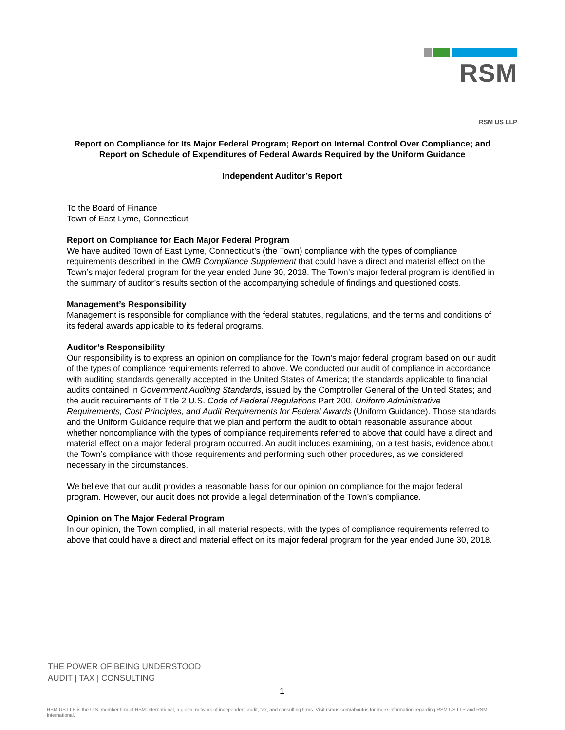RSM
RSM US LLP
Report on Compliance for Its Major Federal Program; Report on Internal Control Over Compliance; and Report on Schedule of Expenditures of Federal Awards Required by the Uniform Guidance
Independent Auditor’s Report
To the Board of Finance
Town of East Lyme, Connecticut
Report on Compliance for Each Major Federal Program
We have audited Town of East Lyme, Connecticut’s (the Town) compliance with the types of compliance requirements described in the OMB Compliance Supplement that could have a direct and material effect on the Town’s major federal program for the year ended June 30, 2018. The Town’s major federal program is identified in the summary of auditor’s results section of the accompanying schedule of findings and questioned costs.
Management’s Responsibility
Management is responsible for compliance with the federal statutes, regulations, and the terms and conditions of its federal awards applicable to its federal programs.
Auditor’s Responsibility
Our responsibility is to express an opinion on compliance for the Town’s major federal program based on our audit of the types of compliance requirements referred to above. We conducted our audit of compliance in accordance with auditing standards generally accepted in the United States of America; the standards applicable to financial audits contained in Government Auditing Standards, issued by the Comptroller General of the United States; and the audit requirements of Title 2 U.S. Code of Federal Regulations Part 200, Uniform Administrative Requirements, Cost Principles, and Audit Requirements for Federal Awards (Uniform Guidance). Those standards and the Uniform Guidance require that we plan and perform the audit to obtain reasonable assurance about whether noncompliance with the types of compliance requirements referred to above that could have a direct and material effect on a major federal program occurred. An audit includes examining, on a test basis, evidence about the Town’s compliance with those requirements and performing such other procedures, as we considered necessary in the circumstances.
We believe that our audit provides a reasonable basis for our opinion on compliance for the major federal program. However, our audit does not provide a legal determination of the Town’s compliance.
Opinion on The Major Federal Program
In our opinion, the Town complied, in all material respects, with the types of compliance requirements referred to above that could have a direct and material effect on its major federal program for the year ended June 30, 2018.
THE POWER OF BEING UNDERSTOOD
AUDIT | TAX | CONSULTING
1
RSM US LLP is the U.S. member firm of RSM International, a global network of independent audit, tax, and consulting firms. Visit rsmus.com/aboutus for more information regarding RSM US LLP and RSM International.